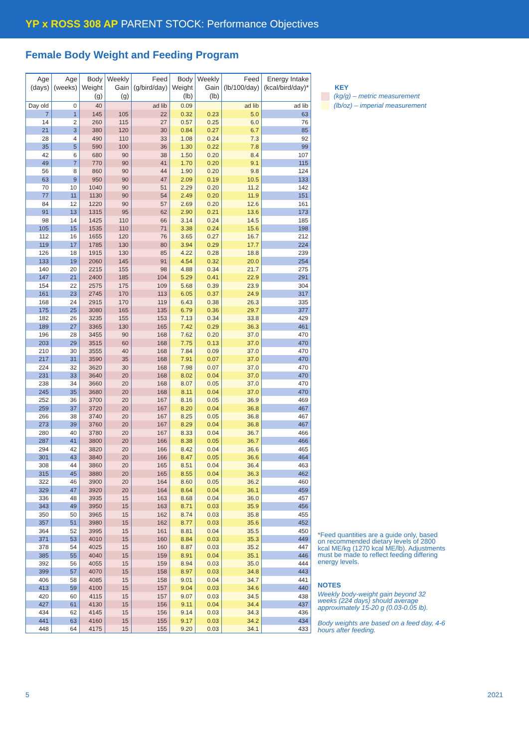YP x ROSS 308 AP PARENT STOCK: Performance Objectives
Female Body Weight and Feeding Program
| Age (days) | Age (weeks) | Body Weight (g) | Weekly Gain (g) | Feed (g/bird/day) | Body Weight (lb) | Weekly Gain (lb) | Feed (lb/100/day) | Energy Intake (kcal/bird/day)* |
| --- | --- | --- | --- | --- | --- | --- | --- | --- |
| Day old | 0 | 40 | | ad lib | 0.09 | | ad lib | ad lib |
| 7 | 1 | 145 | 105 | 22 | 0.32 | 0.23 | 5.0 | 63 |
| 14 | 2 | 260 | 115 | 27 | 0.57 | 0.25 | 6.0 | 76 |
| 21 | 3 | 380 | 120 | 30 | 0.84 | 0.27 | 6.7 | 85 |
| 28 | 4 | 490 | 110 | 33 | 1.08 | 0.24 | 7.3 | 92 |
| 35 | 5 | 590 | 100 | 36 | 1.30 | 0.22 | 7.8 | 99 |
| 42 | 6 | 680 | 90 | 38 | 1.50 | 0.20 | 8.4 | 107 |
| 49 | 7 | 770 | 90 | 41 | 1.70 | 0.20 | 9.1 | 115 |
| 56 | 8 | 860 | 90 | 44 | 1.90 | 0.20 | 9.8 | 124 |
| 63 | 9 | 950 | 90 | 47 | 2.09 | 0.19 | 10.5 | 133 |
| 70 | 10 | 1040 | 90 | 51 | 2.29 | 0.20 | 11.2 | 142 |
| 77 | 11 | 1130 | 90 | 54 | 2.49 | 0.20 | 11.9 | 151 |
| 84 | 12 | 1220 | 90 | 57 | 2.69 | 0.20 | 12.6 | 161 |
| 91 | 13 | 1315 | 95 | 62 | 2.90 | 0.21 | 13.6 | 173 |
| 98 | 14 | 1425 | 110 | 66 | 3.14 | 0.24 | 14.5 | 185 |
| 105 | 15 | 1535 | 110 | 71 | 3.38 | 0.24 | 15.6 | 198 |
| 112 | 16 | 1655 | 120 | 76 | 3.65 | 0.27 | 16.7 | 212 |
| 119 | 17 | 1785 | 130 | 80 | 3.94 | 0.29 | 17.7 | 224 |
| 126 | 18 | 1915 | 130 | 85 | 4.22 | 0.28 | 18.8 | 239 |
| 133 | 19 | 2060 | 145 | 91 | 4.54 | 0.32 | 20.0 | 254 |
| 140 | 20 | 2215 | 155 | 98 | 4.88 | 0.34 | 21.7 | 275 |
| 147 | 21 | 2400 | 185 | 104 | 5.29 | 0.41 | 22.9 | 291 |
| 154 | 22 | 2575 | 175 | 109 | 5.68 | 0.39 | 23.9 | 304 |
| 161 | 23 | 2745 | 170 | 113 | 6.05 | 0.37 | 24.9 | 317 |
| 168 | 24 | 2915 | 170 | 119 | 6.43 | 0.38 | 26.3 | 335 |
| 175 | 25 | 3080 | 165 | 135 | 6.79 | 0.36 | 29.7 | 377 |
| 182 | 26 | 3235 | 155 | 153 | 7.13 | 0.34 | 33.8 | 429 |
| 189 | 27 | 3365 | 130 | 165 | 7.42 | 0.29 | 36.3 | 461 |
| 196 | 28 | 3455 | 90 | 168 | 7.62 | 0.20 | 37.0 | 470 |
| 203 | 29 | 3515 | 60 | 168 | 7.75 | 0.13 | 37.0 | 470 |
| 210 | 30 | 3555 | 40 | 168 | 7.84 | 0.09 | 37.0 | 470 |
| 217 | 31 | 3590 | 35 | 168 | 7.91 | 0.07 | 37.0 | 470 |
| 224 | 32 | 3620 | 30 | 168 | 7.98 | 0.07 | 37.0 | 470 |
| 231 | 33 | 3640 | 20 | 168 | 8.02 | 0.04 | 37.0 | 470 |
| 238 | 34 | 3660 | 20 | 168 | 8.07 | 0.05 | 37.0 | 470 |
| 245 | 35 | 3680 | 20 | 168 | 8.11 | 0.04 | 37.0 | 470 |
| 252 | 36 | 3700 | 20 | 167 | 8.16 | 0.05 | 36.9 | 469 |
| 259 | 37 | 3720 | 20 | 167 | 8.20 | 0.04 | 36.8 | 467 |
| 266 | 38 | 3740 | 20 | 167 | 8.25 | 0.05 | 36.8 | 467 |
| 273 | 39 | 3760 | 20 | 167 | 8.29 | 0.04 | 36.8 | 467 |
| 280 | 40 | 3780 | 20 | 167 | 8.33 | 0.04 | 36.7 | 466 |
| 287 | 41 | 3800 | 20 | 166 | 8.38 | 0.05 | 36.7 | 466 |
| 294 | 42 | 3820 | 20 | 166 | 8.42 | 0.04 | 36.6 | 465 |
| 301 | 43 | 3840 | 20 | 166 | 8.47 | 0.05 | 36.6 | 464 |
| 308 | 44 | 3860 | 20 | 165 | 8.51 | 0.04 | 36.4 | 463 |
| 315 | 45 | 3880 | 20 | 165 | 8.55 | 0.04 | 36.3 | 462 |
| 322 | 46 | 3900 | 20 | 164 | 8.60 | 0.05 | 36.2 | 460 |
| 329 | 47 | 3920 | 20 | 164 | 8.64 | 0.04 | 36.1 | 459 |
| 336 | 48 | 3935 | 15 | 163 | 8.68 | 0.04 | 36.0 | 457 |
| 343 | 49 | 3950 | 15 | 163 | 8.71 | 0.03 | 35.9 | 456 |
| 350 | 50 | 3965 | 15 | 162 | 8.74 | 0.03 | 35.8 | 455 |
| 357 | 51 | 3980 | 15 | 162 | 8.77 | 0.03 | 35.6 | 452 |
| 364 | 52 | 3995 | 15 | 161 | 8.81 | 0.04 | 35.5 | 450 |
| 371 | 53 | 4010 | 15 | 160 | 8.84 | 0.03 | 35.3 | 449 |
| 378 | 54 | 4025 | 15 | 160 | 8.87 | 0.03 | 35.2 | 447 |
| 385 | 55 | 4040 | 15 | 159 | 8.91 | 0.04 | 35.1 | 446 |
| 392 | 56 | 4055 | 15 | 159 | 8.94 | 0.03 | 35.0 | 444 |
| 399 | 57 | 4070 | 15 | 158 | 8.97 | 0.03 | 34.8 | 443 |
| 406 | 58 | 4085 | 15 | 158 | 9.01 | 0.04 | 34.7 | 441 |
| 413 | 59 | 4100 | 15 | 157 | 9.04 | 0.03 | 34.6 | 440 |
| 420 | 60 | 4115 | 15 | 157 | 9.07 | 0.03 | 34.5 | 438 |
| 427 | 61 | 4130 | 15 | 156 | 9.11 | 0.04 | 34.4 | 437 |
| 434 | 62 | 4145 | 15 | 156 | 9.14 | 0.03 | 34.3 | 436 |
| 441 | 63 | 4160 | 15 | 155 | 9.17 | 0.03 | 34.2 | 434 |
| 448 | 64 | 4175 | 15 | 155 | 9.20 | 0.03 | 34.1 | 433 |
KEY
(kg/g) – metric measurement
(lb/oz) – imperial measurement
*Feed quantities are a guide only, based on recommended dietary levels of 2800 kcal ME/kg (1270 kcal ME/lb). Adjustments must be made to reflect feeding differing energy levels.
NOTES
Weekly body-weight gain beyond 32 weeks (224 days) should average approximately 15-20 g (0.03-0.05 lb).
Body weights are based on a feed day, 4-6 hours after feeding.
5 2021